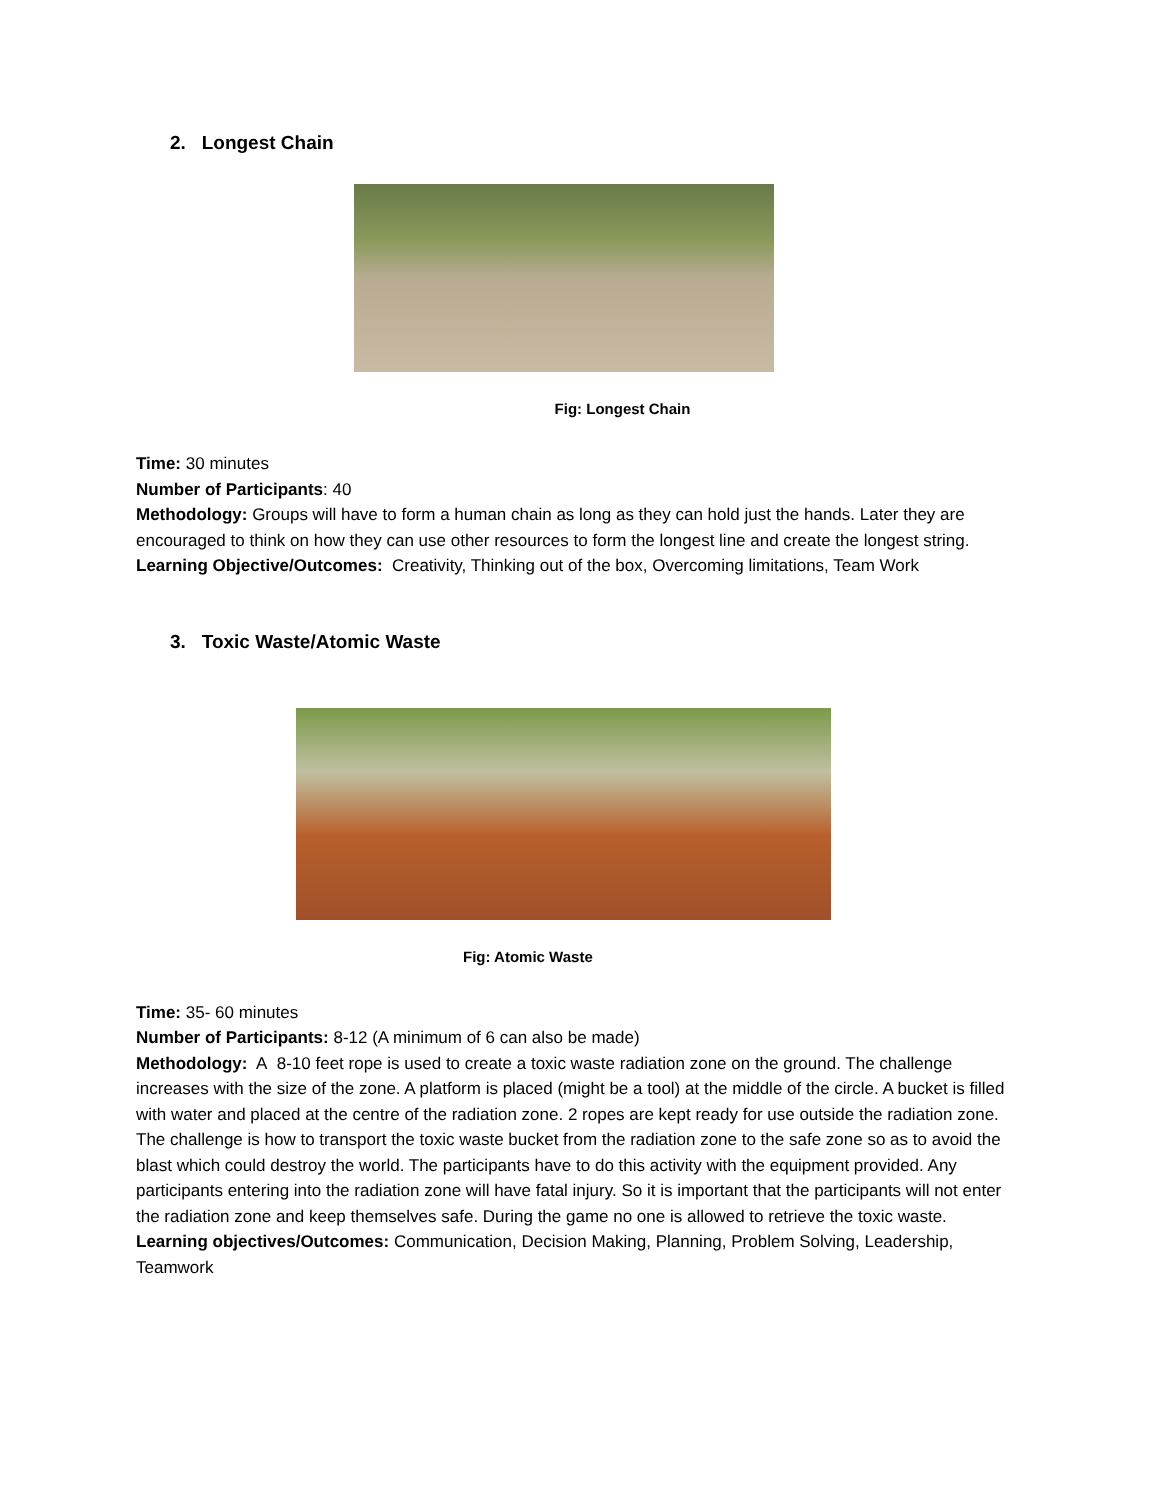2. Longest Chain
Fig: Longest Chain
Time: 30 minutes
Number of Participants: 40
Methodology: Groups will have to form a human chain as long as they can hold just the hands. Later they are encouraged to think on how they can use other resources to form the longest line and create the longest string.
Learning Objective/Outcomes: Creativity, Thinking out of the box, Overcoming limitations, Team Work
3. Toxic Waste/Atomic Waste
Fig: Atomic Waste
Time: 35- 60 minutes
Number of Participants: 8-12 (A minimum of 6 can also be made)
Methodology: A 8-10 feet rope is used to create a toxic waste radiation zone on the ground. The challenge increases with the size of the zone. A platform is placed (might be a tool) at the middle of the circle. A bucket is filled with water and placed at the centre of the radiation zone. 2 ropes are kept ready for use outside the radiation zone. The challenge is how to transport the toxic waste bucket from the radiation zone to the safe zone so as to avoid the blast which could destroy the world. The participants have to do this activity with the equipment provided. Any participants entering into the radiation zone will have fatal injury. So it is important that the participants will not enter the radiation zone and keep themselves safe. During the game no one is allowed to retrieve the toxic waste.
Learning objectives/Outcomes: Communication, Decision Making, Planning, Problem Solving, Leadership, Teamwork